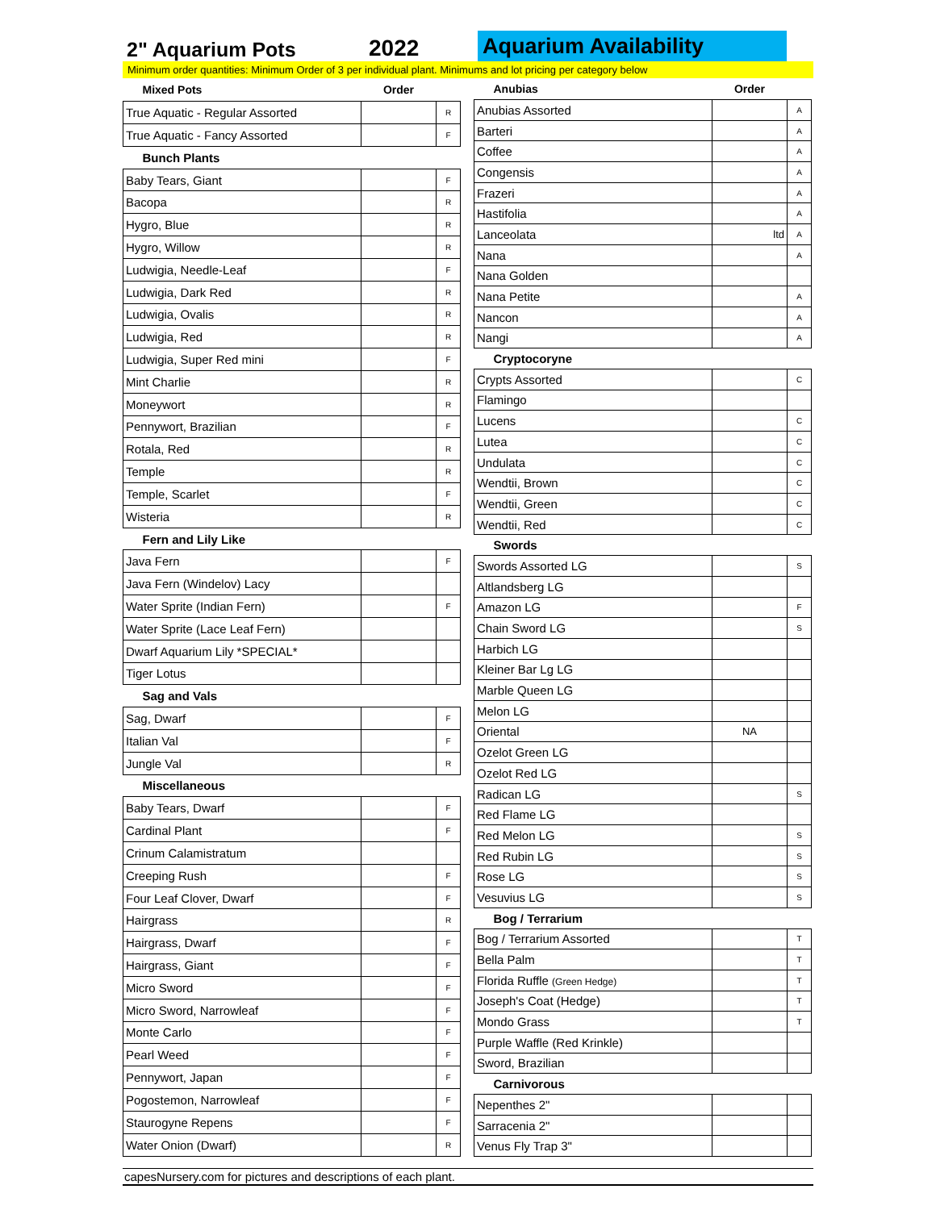2" Aquarium Pots
2022
Aquarium Availability
Minimum order quantities: Minimum Order of 3 per individual plant. Minimums and lot pricing per category below
| Mixed Pots | Order | |
| --- | --- | --- |
| True Aquatic - Regular Assorted | | R |
| True Aquatic - Fancy Assorted | | F |
| Bunch Plants | | |
| Baby Tears, Giant | | F |
| Bacopa | | R |
| Hygro, Blue | | R |
| Hygro, Willow | | R |
| Ludwigia, Needle-Leaf | | F |
| Ludwigia, Dark Red | | R |
| Ludwigia, Ovalis | | R |
| Ludwigia, Red | | R |
| Ludwigia, Super Red mini | | F |
| Mint Charlie | | R |
| Moneywort | | R |
| Pennywort, Brazilian | | F |
| Rotala, Red | | R |
| Temple | | R |
| Temple, Scarlet | | F |
| Wisteria | | R |
| Fern and Lily Like | | |
| Java Fern | | F |
| Java Fern (Windelov) Lacy | | |
| Water Sprite (Indian Fern) | | F |
| Water Sprite (Lace Leaf Fern) | | |
| Dwarf Aquarium Lily *SPECIAL* | | |
| Tiger Lotus | | |
| Sag and Vals | | |
| Sag, Dwarf | | F |
| Italian Val | | F |
| Jungle Val | | R |
| Miscellaneous | | |
| Baby Tears, Dwarf | | F |
| Cardinal Plant | | F |
| Crinum Calamistratum | | |
| Creeping Rush | | F |
| Four Leaf Clover, Dwarf | | F |
| Hairgrass | | R |
| Hairgrass, Dwarf | | F |
| Hairgrass, Giant | | F |
| Micro Sword | | F |
| Micro Sword, Narrowleaf | | F |
| Monte Carlo | | F |
| Pearl Weed | | F |
| Pennywort, Japan | | F |
| Pogostemon, Narrowleaf | | F |
| Staurogyne Repens | | F |
| Water Onion (Dwarf) | | R |
| Anubias | Order | |
| --- | --- | --- |
| Anubias Assorted | | A |
| Barteri | | A |
| Coffee | | A |
| Congensis | | A |
| Frazeri | | A |
| Hastifolia | | A |
| Lanceolata | ltd | A |
| Nana | | A |
| Nana Golden | | |
| Nana Petite | | A |
| Nancon | | A |
| Nangi | | A |
| Cryptocoryne | | |
| Crypts Assorted | | C |
| Flamingo | | |
| Lucens | | C |
| Lutea | | C |
| Undulata | | C |
| Wendtii, Brown | | C |
| Wendtii, Green | | C |
| Wendtii, Red | | C |
| Swords | | |
| Swords Assorted LG | | S |
| Altlandsberg LG | | |
| Amazon LG | | F |
| Chain Sword LG | | S |
| Harbich LG | | |
| Kleiner Bar Lg LG | | |
| Marble Queen LG | | |
| Melon LG | | |
| Oriental | NA | |
| Ozelot Green LG | | |
| Ozelot Red LG | | |
| Radican LG | | S |
| Red Flame LG | | |
| Red Melon LG | | S |
| Red Rubin LG | | S |
| Rose LG | | S |
| Vesuvius LG | | S |
| Bog / Terrarium | | |
| Bog / Terrarium Assorted | | T |
| Bella Palm | | T |
| Florida Ruffle (Green Hedge) | | T |
| Joseph's Coat (Hedge) | | T |
| Mondo Grass | | T |
| Purple Waffle (Red Krinkle) | | |
| Sword, Brazilian | | |
| Carnivorous | | |
| Nepenthes 2" | | |
| Sarracenia 2" | | |
| Venus Fly Trap 3" | | |
capesNursery.com for pictures and descriptions of each plant.